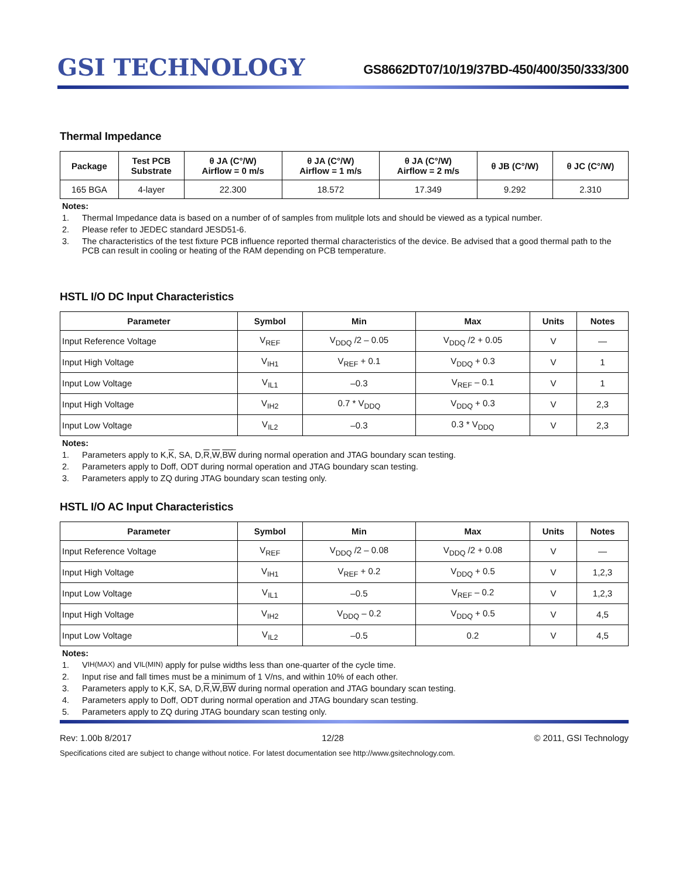GSI TECHNOLOGY
GS8662DT07/10/19/37BD-450/400/350/333/300
Thermal Impedance
| Package | Test PCB Substrate | θ JA (C°/W) Airflow = 0 m/s | θ JA (C°/W) Airflow = 1 m/s | θ JA (C°/W) Airflow = 2 m/s | θ JB (C°/W) | θ JC (C°/W) |
| --- | --- | --- | --- | --- | --- | --- |
| 165 BGA | 4-layer | 22.300 | 18.572 | 17.349 | 9.292 | 2.310 |
Notes:
1. Thermal Impedance data is based on a number of of samples from mulitple lots and should be viewed as a typical number.
2. Please refer to JEDEC standard JESD51-6.
3. The characteristics of the test fixture PCB influence reported thermal characteristics of the device. Be advised that a good thermal path to the PCB can result in cooling or heating of the RAM depending on PCB temperature.
HSTL I/O DC Input Characteristics
| Parameter | Symbol | Min | Max | Units | Notes |
| --- | --- | --- | --- | --- | --- |
| Input Reference Voltage | V<sub>REF</sub> | V<sub>DDQ</sub> /2 – 0.05 | V<sub>DDQ</sub> /2 + 0.05 | V | — |
| Input High Voltage | V<sub>IH1</sub> | V<sub>REF</sub> + 0.1 | V<sub>DDQ</sub> + 0.3 | V | 1 |
| Input Low Voltage | V<sub>IL1</sub> | –0.3 | V<sub>REF</sub> – 0.1 | V | 1 |
| Input High Voltage | V<sub>IH2</sub> | 0.7 * V<sub>DDQ</sub> | V<sub>DDQ</sub> + 0.3 | V | 2,3 |
| Input Low Voltage | V<sub>IL2</sub> | –0.3 | 0.3 * V<sub>DDQ</sub> | V | 2,3 |
Notes:
1. Parameters apply to K, K, SA, D, R, W, BW during normal operation and JTAG boundary scan testing.
2. Parameters apply to Doff, ODT during normal operation and JTAG boundary scan testing.
3. Parameters apply to ZQ during JTAG boundary scan testing only.
HSTL I/O AC Input Characteristics
| Parameter | Symbol | Min | Max | Units | Notes |
| --- | --- | --- | --- | --- | --- |
| Input Reference Voltage | V<sub>REF</sub> | V<sub>DDQ</sub> /2 – 0.08 | V<sub>DDQ</sub> /2 + 0.08 | V | — |
| Input High Voltage | V<sub>IH1</sub> | V<sub>REF</sub> + 0.2 | V<sub>DDQ</sub> + 0.5 | V | 1,2,3 |
| Input Low Voltage | V<sub>IL1</sub> | –0.5 | V<sub>REF</sub> – 0.2 | V | 1,2,3 |
| Input High Voltage | V<sub>IH2</sub> | V<sub>DDQ</sub> – 0.2 | V<sub>DDQ</sub> + 0.5 | V | 4,5 |
| Input Low Voltage | V<sub>IL2</sub> | –0.5 | 0.2 | V | 4,5 |
Notes:
1. V<sub>IH(MAX)</sub> and V<sub>IL(MIN)</sub> apply for pulse widths less than one-quarter of the cycle time.
2. Input rise and fall times must be a minimum of 1 V/ns, and within 10% of each other.
3. Parameters apply to K, K, SA, D, R, W, BW during normal operation and JTAG boundary scan testing.
4. Parameters apply to Doff, ODT during normal operation and JTAG boundary scan testing.
5. Parameters apply to ZQ during JTAG boundary scan testing only.
Rev: 1.00b 8/2017 12/28 © 2011, GSI Technology
Specifications cited are subject to change without notice. For latest documentation see http://www.gsitechnology.com.